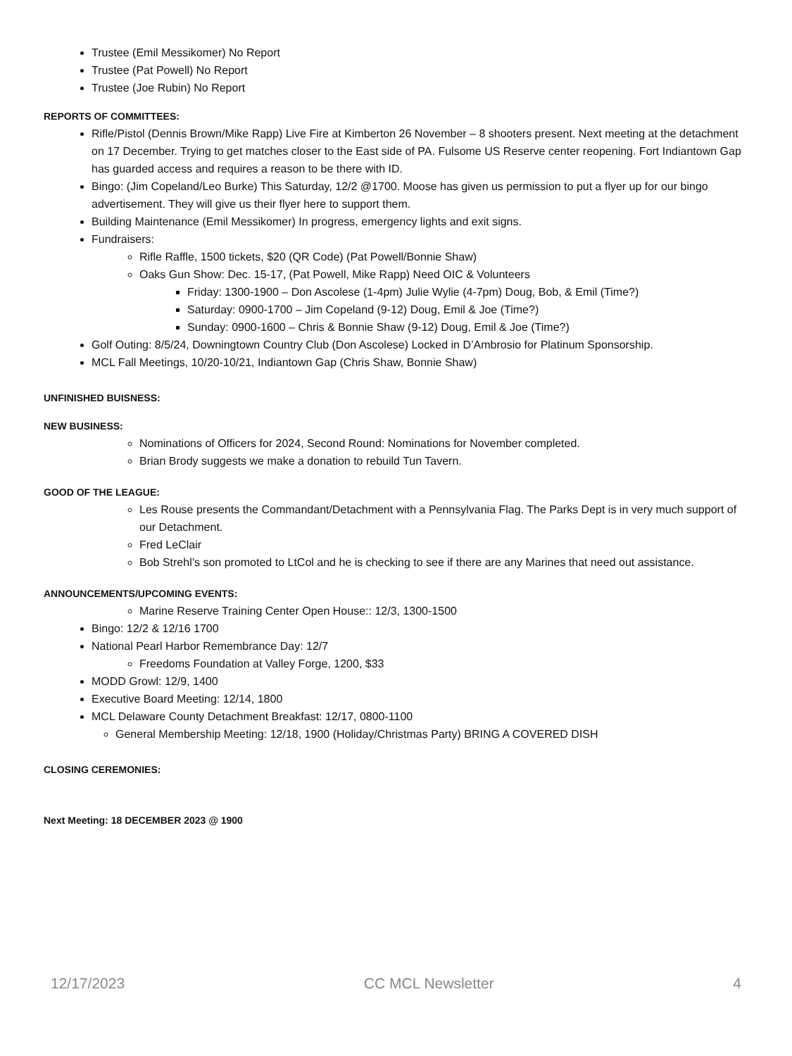Trustee (Emil Messikomer) No Report
Trustee (Pat Powell) No Report
Trustee (Joe Rubin) No Report
REPORTS OF COMMITTEES:
Rifle/Pistol (Dennis Brown/Mike Rapp) Live Fire at Kimberton 26 November – 8 shooters present. Next meeting at the detachment on 17 December. Trying to get matches closer to the East side of PA. Fulsome US Reserve center reopening. Fort Indiantown Gap has guarded access and requires a reason to be there with ID.
Bingo: (Jim Copeland/Leo Burke) This Saturday, 12/2 @1700. Moose has given us permission to put a flyer up for our bingo advertisement. They will give us their flyer here to support them.
Building Maintenance (Emil Messikomer) In progress, emergency lights and exit signs.
Fundraisers:
Rifle Raffle, 1500 tickets, $20 (QR Code) (Pat Powell/Bonnie Shaw)
Oaks Gun Show: Dec. 15-17, (Pat Powell, Mike Rapp) Need OIC & Volunteers
Friday: 1300-1900 – Don Ascolese (1-4pm) Julie Wylie (4-7pm) Doug, Bob, & Emil (Time?)
Saturday: 0900-1700 – Jim Copeland (9-12) Doug, Emil & Joe (Time?)
Sunday: 0900-1600 – Chris & Bonnie Shaw (9-12) Doug, Emil & Joe (Time?)
Golf Outing: 8/5/24, Downingtown Country Club (Don Ascolese) Locked in D’Ambrosio for Platinum Sponsorship.
MCL Fall Meetings, 10/20-10/21, Indiantown Gap (Chris Shaw, Bonnie Shaw)
UNFINISHED BUISNESS:
NEW BUSINESS:
Nominations of Officers for 2024, Second Round: Nominations for November completed.
Brian Brody suggests we make a donation to rebuild Tun Tavern.
GOOD OF THE LEAGUE:
Les Rouse presents the Commandant/Detachment with a Pennsylvania Flag. The Parks Dept is in very much support of our Detachment.
Fred LeClair
Bob Strehl’s son promoted to LtCol and he is checking to see if there are any Marines that need out assistance.
ANNOUNCEMENTS/UPCOMING EVENTS:
Marine Reserve Training Center Open House:: 12/3, 1300-1500
Bingo: 12/2 & 12/16 1700
National Pearl Harbor Remembrance Day: 12/7
Freedoms Foundation at Valley Forge, 1200, $33
MODD Growl: 12/9, 1400
Executive Board Meeting: 12/14, 1800
MCL Delaware County Detachment Breakfast: 12/17, 0800-1100
General Membership Meeting: 12/18, 1900 (Holiday/Christmas Party) BRING A COVERED DISH
CLOSING CEREMONIES:
Next Meeting: 18 DECEMBER 2023 @ 1900
12/17/2023 CC MCL Newsletter 4